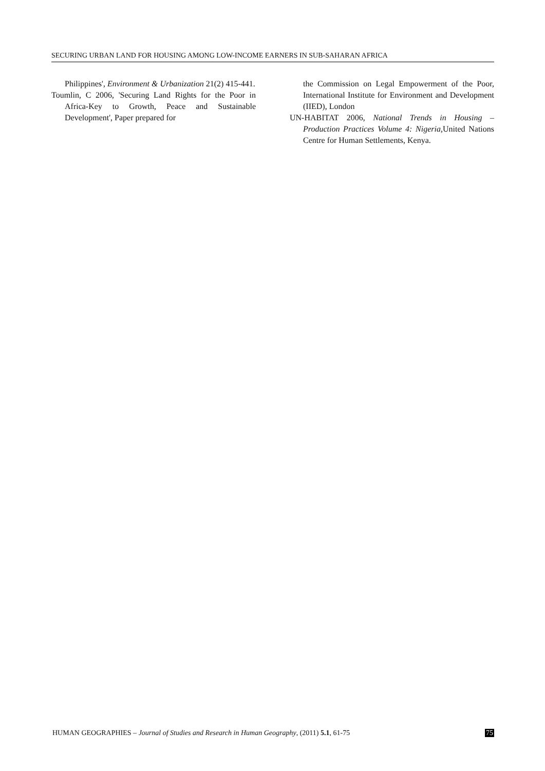SECURING URBAN LAND FOR HOUSING AMONG LOW-INCOME EARNERS IN SUB-SAHARAN AFRICA
Philippines', Environment & Urbanization 21(2) 415-441.
Toumlin, C 2006, 'Securing Land Rights for the Poor in Africa-Key to Growth, Peace and Sustainable Development', Paper prepared for
the Commission on Legal Empowerment of the Poor, International Institute for Environment and Development (IIED), London
UN-HABITAT 2006, National Trends in Housing – Production Practices Volume 4: Nigeria, United Nations Centre for Human Settlements, Kenya.
HUMAN GEOGRAPHIES – Journal of Studies and Research in Human Geography, (2011) 5.1, 61-75 75